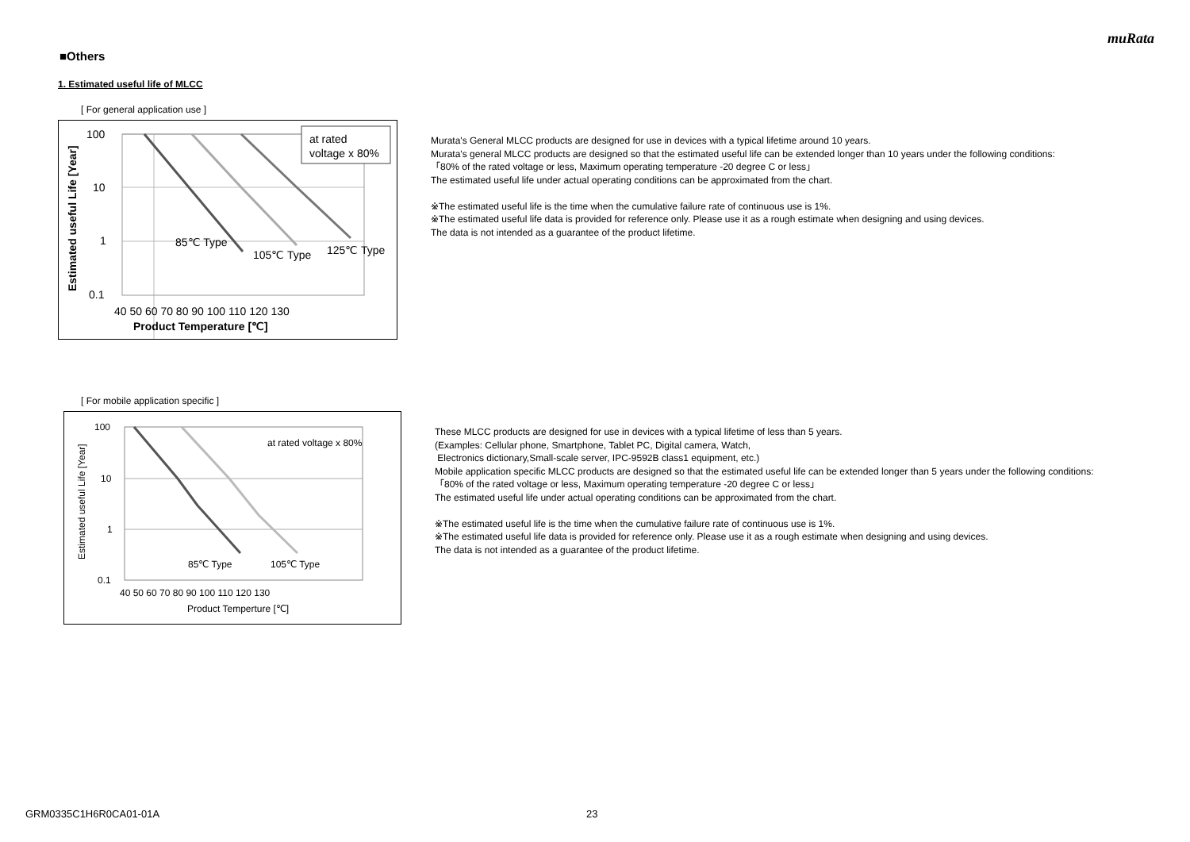muRata
■Others
1. Estimated useful life of MLCC
[ For general application use ]
100
10
1
0.1
40 50 60 70 80 90 100 110 120 130
Product Temperature [℃]
Estimated useful Life [Year]
at rated
voltage x 80%
85℃ Type
105℃ Type
125℃ Type
Murata's General MLCC products are designed for use in devices with a typical lifetime around 10 years.
Murata's general MLCC products are designed so that the estimated useful life can be extended longer than 10 years under the following conditions:
「80% of the rated voltage or less, Maximum operating temperature -20 degree C or less」
The estimated useful life under actual operating conditions can be approximated from the chart.
※The estimated useful life is the time when the cumulative failure rate of continuous use is 1%.
※The estimated useful life data is provided for reference only. Please use it as a rough estimate when designing and using devices.
The data is not intended as a guarantee of the product lifetime.
[ For mobile application specific ]
100
10
1
0.1
40 50 60 70 80 90 100 110 120 130
Product Temperture [℃]
Estimated useful Life [Year]
at rated voltage x 80%
85℃ Type
105℃ Type
These MLCC products are designed for use in devices with a typical lifetime of less than 5 years.
(Examples: Cellular phone, Smartphone, Tablet PC, Digital camera, Watch,
Electronics dictionary,Small-scale server, IPC-9592B class1 equipment, etc.)
Mobile application specific MLCC products are designed so that the estimated useful life can be extended longer than 5 years under the following conditions:
「80% of the rated voltage or less, Maximum operating temperature -20 degree C or less」
The estimated useful life under actual operating conditions can be approximated from the chart.
※The estimated useful life is the time when the cumulative failure rate of continuous use is 1%.
※The estimated useful life data is provided for reference only. Please use it as a rough estimate when designing and using devices.
The data is not intended as a guarantee of the product lifetime.
GRM0335C1H6R0CA01-01A 23